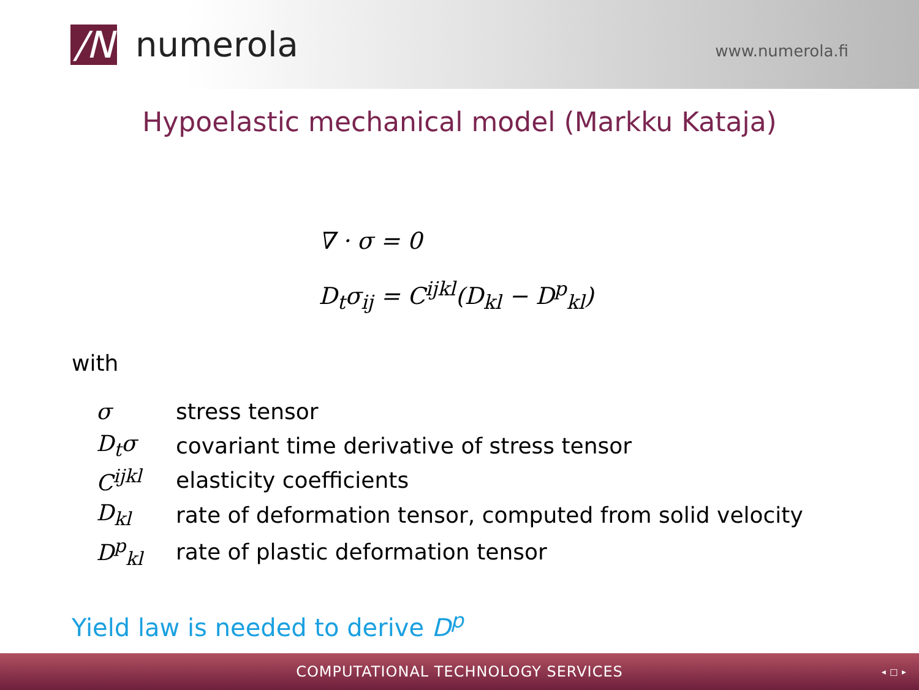/N
numerola
www.numerola.fi
Hypoelastic mechanical model (Markku Kataja)
∇ · σ = 0
D<sub>t</sub>σ<sub>ij</sub> = C<sup>ijkl</sup>(D<sub>kl</sub> − D<sup>p</sup><sub>kl</sub>)
with
| σ | stress tensor |
| D<sub>t</sub>σ | covariant time derivative of stress tensor |
| C<sup>ijkl</sup> | elasticity coefficients |
| D<sub>kl</sub> | rate of deformation tensor, computed from solid velocity |
| D<sup>p</sup><sub>kl</sub> | rate of plastic deformation tensor |
Yield law is needed to derive D<sup>p</sup>
COMPUTATIONAL TECHNOLOGY SERVICES ◂ □ ▸